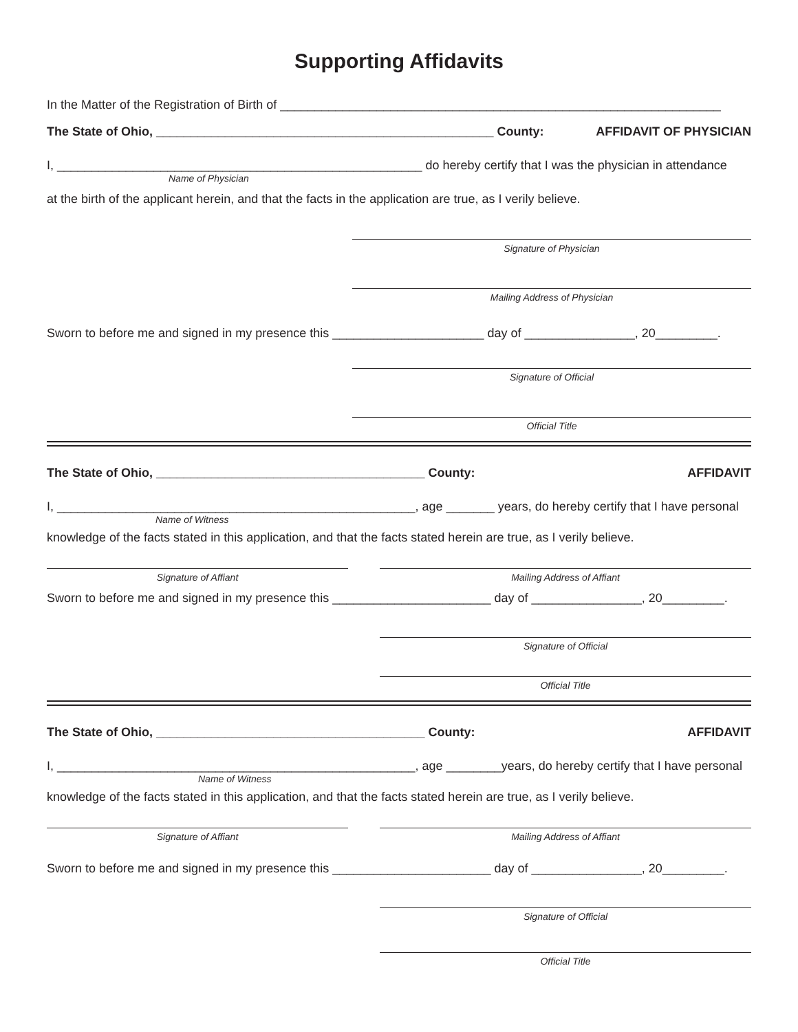Supporting Affidavits
In the Matter of the Registration of Birth of ________________________________________________________________
The State of Ohio, _________________________________________________ County: AFFIDAVIT OF PHYSICIAN
I, _____________________________________________________ do hereby certify that I was the physician in attendance
Name of Physician
at the birth of the applicant herein, and that the facts in the application are true, as I verily believe.
Signature of Physician
Mailing Address of Physician
Sworn to before me and signed in my presence this ______________________ day of ________________, 20_________.
Signature of Official
Official Title
The State of Ohio, _______________________________________ County: AFFIDAVIT
I, ____________________________________________________, age _______ years, do hereby certify that I have personal
Name of Witness
knowledge of the facts stated in this application, and that the facts stated herein are true, as I verily believe.
Signature of Affiant Mailing Address of Affiant
Sworn to before me and signed in my presence this _______________________ day of ________________, 20_________.
Signature of Official
Official Title
The State of Ohio, _______________________________________ County: AFFIDAVIT
I, ____________________________________________________, age ________years, do hereby certify that I have personal
Name of Witness
knowledge of the facts stated in this application, and that the facts stated herein are true, as I verily believe.
Signature of Affiant Mailing Address of Affiant
Sworn to before me and signed in my presence this _______________________ day of ________________, 20_________.
Signature of Official
Official Title